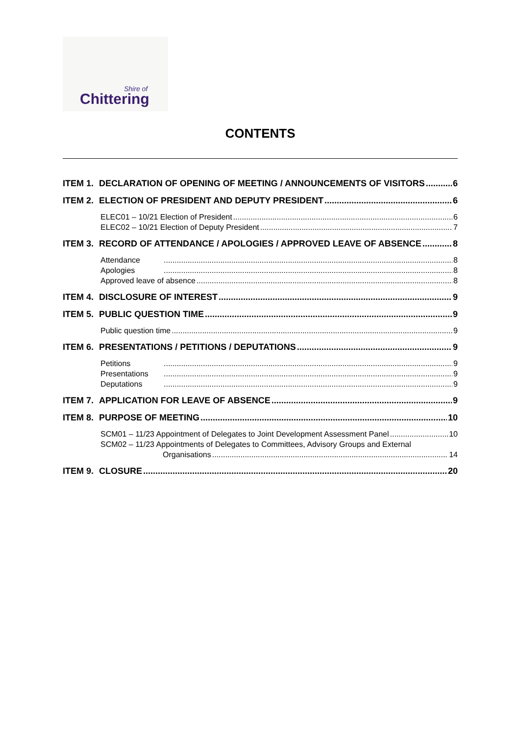Shire of
Chittering
CONTENTS
ITEM 1. DECLARATION OF OPENING OF MEETING / ANNOUNCEMENTS OF VISITORS 6
ITEM 2. ELECTION OF PRESIDENT AND DEPUTY PRESIDENT 6
ELEC01 – 10/21 Election of President 6
ELEC02 – 10/21 Election of Deputy President 7
ITEM 3. RECORD OF ATTENDANCE / APOLOGIES / APPROVED LEAVE OF ABSENCE 8
Attendance 8
Apologies 8
Approved leave of absence 8
ITEM 4. DISCLOSURE OF INTEREST 9
ITEM 5. PUBLIC QUESTION TIME 9
Public question time 9
ITEM 6. PRESENTATIONS / PETITIONS / DEPUTATIONS 9
Petitions 9
Presentations 9
Deputations 9
ITEM 7. APPLICATION FOR LEAVE OF ABSENCE 9
ITEM 8. PURPOSE OF MEETING 10
SCM01 – 11/23 Appointment of Delegates to Joint Development Assessment Panel 10
SCM02 – 11/23 Appointments of Delegates to Committees, Advisory Groups and External
Organisations 14
ITEM 9. CLOSURE 20